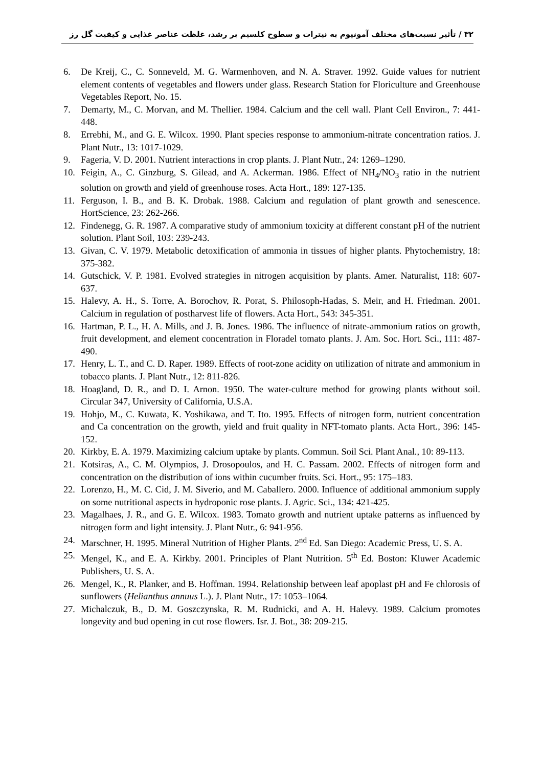۳۲ / تأثیر نسبت‌های مختلف آمونیوم به نیترات و سطوح کلسیم بر رشد، غلظت عناصر غذایی و کیفیت گل رز
6. De Kreij, C., C. Sonneveld, M. G. Warmenhoven, and N. A. Straver. 1992. Guide values for nutrient element contents of vegetables and flowers under glass. Research Station for Floriculture and Greenhouse Vegetables Report, No. 15.
7. Demarty, M., C. Morvan, and M. Thellier. 1984. Calcium and the cell wall. Plant Cell Environ., 7: 441-448.
8. Errebhi, M., and G. E. Wilcox. 1990. Plant species response to ammonium-nitrate concentration ratios. J. Plant Nutr., 13: 1017-1029.
9. Fageria, V. D. 2001. Nutrient interactions in crop plants. J. Plant Nutr., 24: 1269–1290.
10. Feigin, A., C. Ginzburg, S. Gilead, and A. Ackerman. 1986. Effect of NH<sub>4</sub>/NO<sub>3</sub> ratio in the nutrient solution on growth and yield of greenhouse roses. Acta Hort., 189: 127-135.
11. Ferguson, I. B., and B. K. Drobak. 1988. Calcium and regulation of plant growth and senescence. HortScience, 23: 262-266.
12. Findenegg, G. R. 1987. A comparative study of ammonium toxicity at different constant pH of the nutrient solution. Plant Soil, 103: 239-243.
13. Givan, C. V. 1979. Metabolic detoxification of ammonia in tissues of higher plants. Phytochemistry, 18: 375-382.
14. Gutschick, V. P. 1981. Evolved strategies in nitrogen acquisition by plants. Amer. Naturalist, 118: 607-637.
15. Halevy, A. H., S. Torre, A. Borochov, R. Porat, S. Philosoph-Hadas, S. Meir, and H. Friedman. 2001. Calcium in regulation of postharvest life of flowers. Acta Hort., 543: 345-351.
16. Hartman, P. L., H. A. Mills, and J. B. Jones. 1986. The influence of nitrate-ammonium ratios on growth, fruit development, and element concentration in Floradel tomato plants. J. Am. Soc. Hort. Sci., 111: 487-490.
17. Henry, L. T., and C. D. Raper. 1989. Effects of root-zone acidity on utilization of nitrate and ammonium in tobacco plants. J. Plant Nutr., 12: 811-826.
18. Hoagland, D. R., and D. I. Arnon. 1950. The water-culture method for growing plants without soil. Circular 347, University of California, U.S.A.
19. Hohjo, M., C. Kuwata, K. Yoshikawa, and T. Ito. 1995. Effects of nitrogen form, nutrient concentration and Ca concentration on the growth, yield and fruit quality in NFT-tomato plants. Acta Hort., 396: 145-152.
20. Kirkby, E. A. 1979. Maximizing calcium uptake by plants. Commun. Soil Sci. Plant Anal., 10: 89-113.
21. Kotsiras, A., C. M. Olympios, J. Drosopoulos, and H. C. Passam. 2002. Effects of nitrogen form and concentration on the distribution of ions within cucumber fruits. Sci. Hort., 95: 175–183.
22. Lorenzo, H., M. C. Cid, J. M. Siverio, and M. Caballero. 2000. Influence of additional ammonium supply on some nutritional aspects in hydroponic rose plants. J. Agric. Sci., 134: 421-425.
23. Magalhaes, J. R., and G. E. Wilcox. 1983. Tomato growth and nutrient uptake patterns as influenced by nitrogen form and light intensity. J. Plant Nutr., 6: 941-956.
24. Marschner, H. 1995. Mineral Nutrition of Higher Plants. 2<sup>nd</sup> Ed. San Diego: Academic Press, U. S. A.
25. Mengel, K., and E. A. Kirkby. 2001. Principles of Plant Nutrition. 5<sup>th</sup> Ed. Boston: Kluwer Academic Publishers, U. S. A.
26. Mengel, K., R. Planker, and B. Hoffman. 1994. Relationship between leaf apoplast pH and Fe chlorosis of sunflowers (Helianthus annuus L.). J. Plant Nutr., 17: 1053–1064.
27. Michalczuk, B., D. M. Goszczynska, R. M. Rudnicki, and A. H. Halevy. 1989. Calcium promotes longevity and bud opening in cut rose flowers. Isr. J. Bot., 38: 209-215.